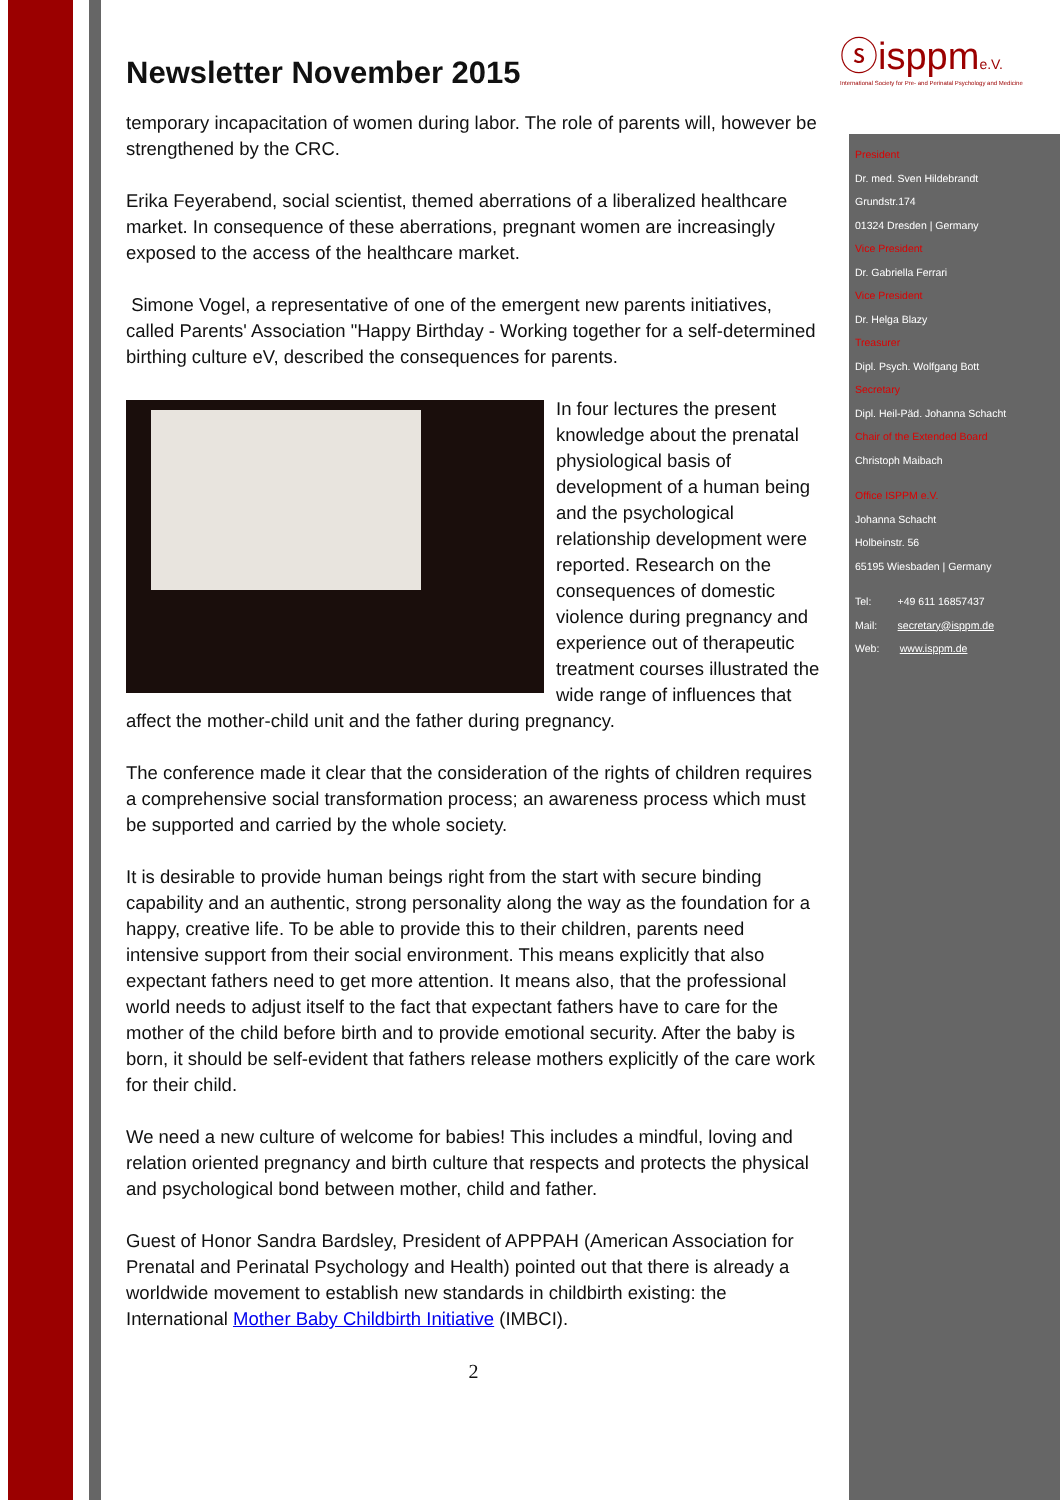ⓢisppme.V.
International Society for Pre- and Perinatal Psychology and Medicine
Newsletter November 2015
temporary incapacitation of women during labor. The role of parents will, however be strengthened by the CRC.
Erika Feyerabend, social scientist, themed aberrations of a liberalized healthcare market. In consequence of these aberrations, pregnant women are increasingly exposed to the access of the healthcare market.
Simone Vogel, a representative of one of the emergent new parents initiatives, called Parents' Association "Happy Birthday - Working together for a self-determined birthing culture eV, described the consequences for parents.
In four lectures the present knowledge about the prenatal physiological basis of development of a human being and the psychological relationship development were reported. Research on the consequences of domestic violence during pregnancy and experience out of therapeutic treatment courses illustrated the wide range of influences that affect the mother-child unit and the father during pregnancy.
The conference made it clear that the consideration of the rights of children requires a comprehensive social transformation process; an awareness process which must be supported and carried by the whole society.
It is desirable to provide human beings right from the start with secure binding capability and an authentic, strong personality along the way as the foundation for a happy, creative life. To be able to provide this to their children, parents need intensive support from their social environment. This means explicitly that also expectant fathers need to get more attention. It means also, that the professional world needs to adjust itself to the fact that expectant fathers have to care for the mother of the child before birth and to provide emotional security. After the baby is born, it should be self-evident that fathers release mothers explicitly of the care work for their child.
We need a new culture of welcome for babies! This includes a mindful, loving and relation oriented pregnancy and birth culture that respects and protects the physical and psychological bond between mother, child and father.
Guest of Honor Sandra Bardsley, President of APPPAH (American Association for Prenatal and Perinatal Psychology and Health) pointed out that there is already a worldwide movement to establish new standards in childbirth existing: the International Mother Baby Childbirth Initiative (IMBCI).
2
President
Dr. med. Sven Hildebrandt
Grundstr.174
01324 Dresden | Germany
Vice President
Dr. Gabriella Ferrari
Vice President
Dr. Helga Blazy
Treasurer
Dipl. Psych. Wolfgang Bott
Secretary
Dipl. Heil-Päd. Johanna Schacht
Chair of the Extended Board
Christoph Maibach
Office ISPPM e.V.
Johanna Schacht
Holbeinstr. 56
65195 Wiesbaden | Germany
Tel: +49 611 16857437
Mail: secretary@isppm.de
Web: www.isppm.de